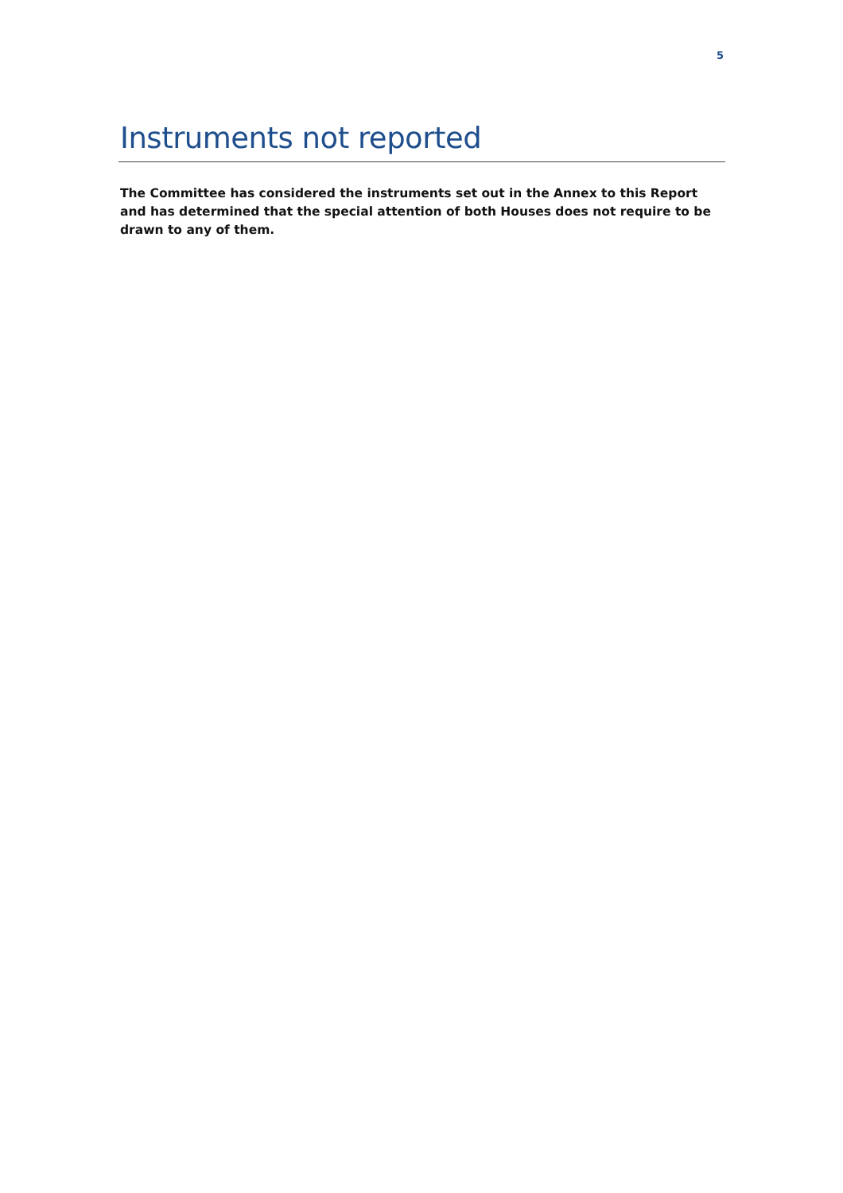5
Instruments not reported
The Committee has considered the instruments set out in the Annex to this Report and has determined that the special attention of both Houses does not require to be drawn to any of them.